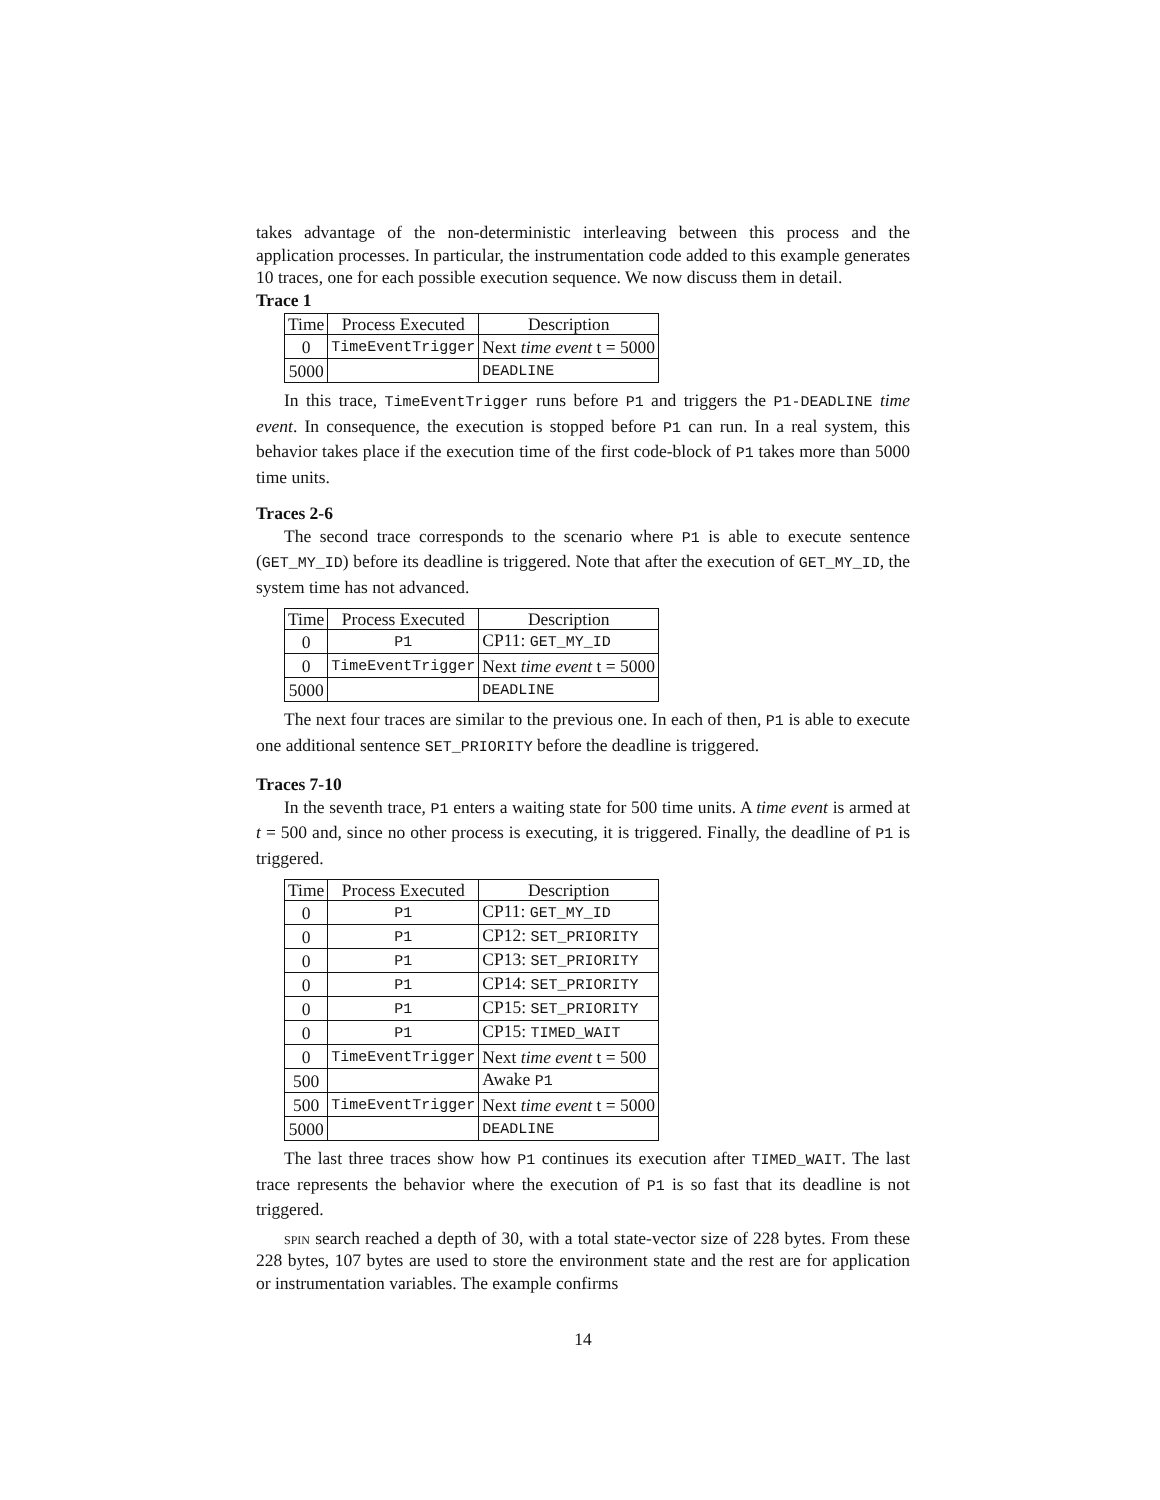takes advantage of the non-deterministic interleaving between this process and the application processes. In particular, the instrumentation code added to this example generates 10 traces, one for each possible execution sequence. We now discuss them in detail.
Trace 1
| Time | Process Executed | Description |
| --- | --- | --- |
| 0 | TimeEventTrigger | Next time event t = 5000 |
| 5000 | | DEADLINE |
In this trace, TimeEventTrigger runs before P1 and triggers the P1-DEADLINE time event. In consequence, the execution is stopped before P1 can run. In a real system, this behavior takes place if the execution time of the first code-block of P1 takes more than 5000 time units.
Traces 2-6
The second trace corresponds to the scenario where P1 is able to execute sentence (GET_MY_ID) before its deadline is triggered. Note that after the execution of GET_MY_ID, the system time has not advanced.
| Time | Process Executed | Description |
| --- | --- | --- |
| 0 | P1 | CP11: GET_MY_ID |
| 0 | TimeEventTrigger | Next time event t = 5000 |
| 5000 | | DEADLINE |
The next four traces are similar to the previous one. In each of then, P1 is able to execute one additional sentence SET_PRIORITY before the deadline is triggered.
Traces 7-10
In the seventh trace, P1 enters a waiting state for 500 time units. A time event is armed at t = 500 and, since no other process is executing, it is triggered. Finally, the deadline of P1 is triggered.
| Time | Process Executed | Description |
| --- | --- | --- |
| 0 | P1 | CP11: GET_MY_ID |
| 0 | P1 | CP12: SET_PRIORITY |
| 0 | P1 | CP13: SET_PRIORITY |
| 0 | P1 | CP14: SET_PRIORITY |
| 0 | P1 | CP15: SET_PRIORITY |
| 0 | P1 | CP15: TIMED_WAIT |
| 0 | TimeEventTrigger | Next time event t = 500 |
| 500 | | Awake P1 |
| 500 | TimeEventTrigger | Next time event t = 5000 |
| 5000 | | DEADLINE |
The last three traces show how P1 continues its execution after TIMED_WAIT. The last trace represents the behavior where the execution of P1 is so fast that its deadline is not triggered.
spin search reached a depth of 30, with a total state-vector size of 228 bytes. From these 228 bytes, 107 bytes are used to store the environment state and the rest are for application or instrumentation variables. The example confirms
14